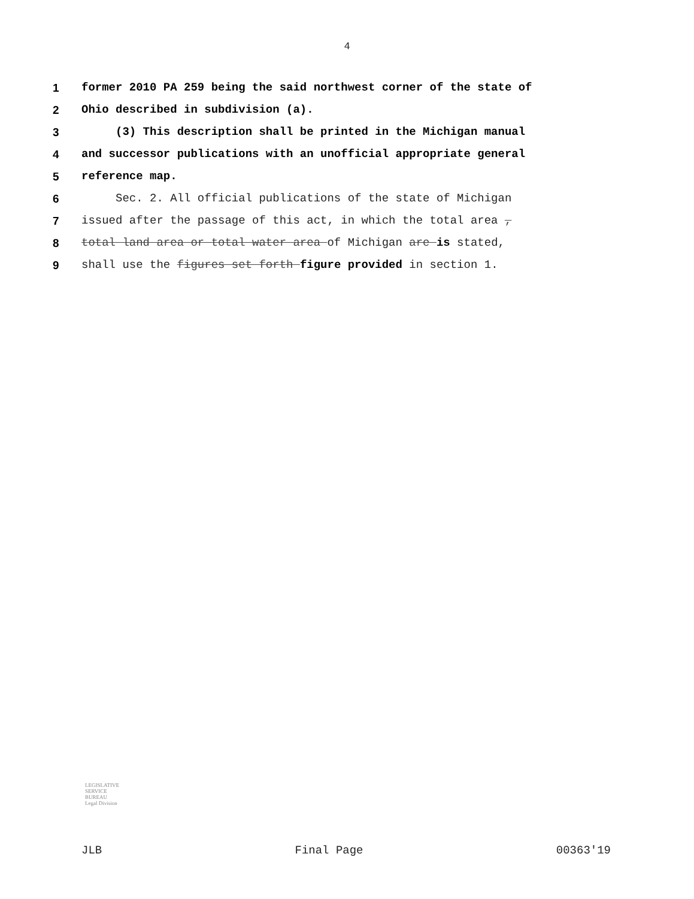4
1 former 2010 PA 259 being the said northwest corner of the state of
2 Ohio described in subdivision (a).
3 (3) This description shall be printed in the Michigan manual
4 and successor publications with an unofficial appropriate general
5 reference map.
6 Sec. 2. All official publications of the state of Michigan
7 issued after the passage of this act, in which the total area ,
8 total land area or total water area of Michigan are is stated,
9 shall use the figures set forth figure provided in section 1.
LEGISLATIVE
SERVICE
BUREAU
Legal Division
JLB Final Page 00363'19